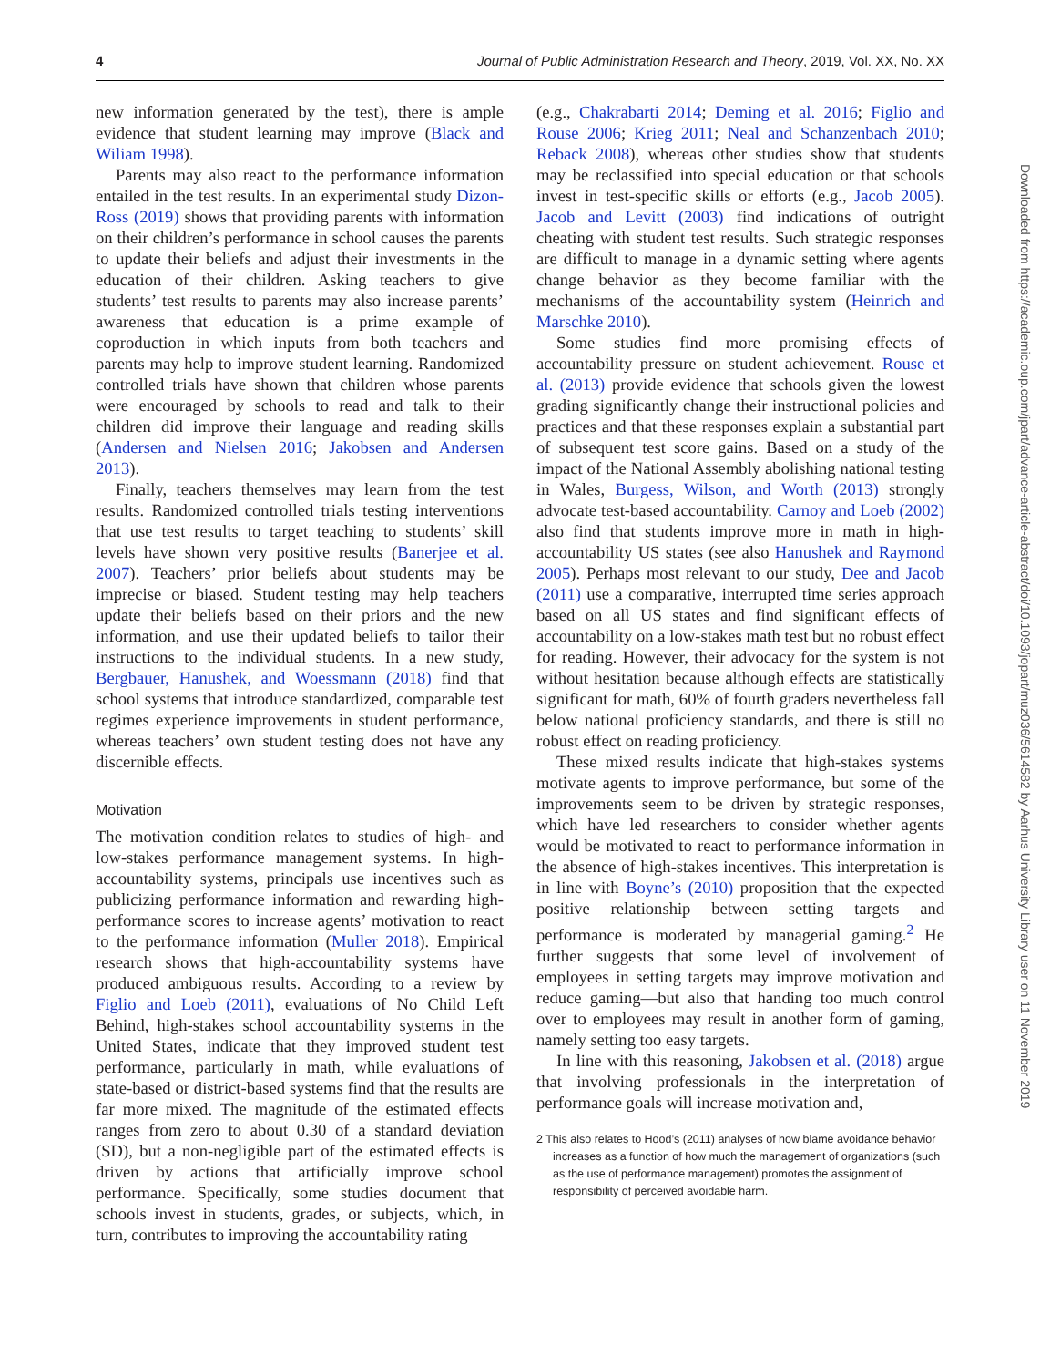4 Journal of Public Administration Research and Theory, 2019, Vol. XX, No. XX
new information generated by the test), there is ample evidence that student learning may improve (Black and Wiliam 1998).
Parents may also react to the performance information entailed in the test results. In an experimental study Dizon-Ross (2019) shows that providing parents with information on their children’s performance in school causes the parents to update their beliefs and adjust their investments in the education of their children. Asking teachers to give students’ test results to parents may also increase parents’ awareness that education is a prime example of coproduction in which inputs from both teachers and parents may help to improve student learning. Randomized controlled trials have shown that children whose parents were encouraged by schools to read and talk to their children did improve their language and reading skills (Andersen and Nielsen 2016; Jakobsen and Andersen 2013).
Finally, teachers themselves may learn from the test results. Randomized controlled trials testing interventions that use test results to target teaching to students’ skill levels have shown very positive results (Banerjee et al. 2007). Teachers’ prior beliefs about students may be imprecise or biased. Student testing may help teachers update their beliefs based on their priors and the new information, and use their updated beliefs to tailor their instructions to the individual students. In a new study, Bergbauer, Hanushek, and Woessmann (2018) find that school systems that introduce standardized, comparable test regimes experience improvements in student performance, whereas teachers’ own student testing does not have any discernible effects.
Motivation
The motivation condition relates to studies of high- and low-stakes performance management systems. In high-accountability systems, principals use incentives such as publicizing performance information and rewarding high-performance scores to increase agents’ motivation to react to the performance information (Muller 2018). Empirical research shows that high-accountability systems have produced ambiguous results. According to a review by Figlio and Loeb (2011), evaluations of No Child Left Behind, high-stakes school accountability systems in the United States, indicate that they improved student test performance, particularly in math, while evaluations of state-based or district-based systems find that the results are far more mixed. The magnitude of the estimated effects ranges from zero to about 0.30 of a standard deviation (SD), but a non-negligible part of the estimated effects is driven by actions that artificially improve school performance. Specifically, some studies document that schools invest in students, grades, or subjects, which, in turn, contributes to improving the accountability rating
(e.g., Chakrabarti 2014; Deming et al. 2016; Figlio and Rouse 2006; Krieg 2011; Neal and Schanzenbach 2010; Reback 2008), whereas other studies show that students may be reclassified into special education or that schools invest in test-specific skills or efforts (e.g., Jacob 2005). Jacob and Levitt (2003) find indications of outright cheating with student test results. Such strategic responses are difficult to manage in a dynamic setting where agents change behavior as they become familiar with the mechanisms of the accountability system (Heinrich and Marschke 2010).
Some studies find more promising effects of accountability pressure on student achievement. Rouse et al. (2013) provide evidence that schools given the lowest grading significantly change their instructional policies and practices and that these responses explain a substantial part of subsequent test score gains. Based on a study of the impact of the National Assembly abolishing national testing in Wales, Burgess, Wilson, and Worth (2013) strongly advocate test-based accountability. Carnoy and Loeb (2002) also find that students improve more in math in high-accountability US states (see also Hanushek and Raymond 2005). Perhaps most relevant to our study, Dee and Jacob (2011) use a comparative, interrupted time series approach based on all US states and find significant effects of accountability on a low-stakes math test but no robust effect for reading. However, their advocacy for the system is not without hesitation because although effects are statistically significant for math, 60% of fourth graders nevertheless fall below national proficiency standards, and there is still no robust effect on reading proficiency.
These mixed results indicate that high-stakes systems motivate agents to improve performance, but some of the improvements seem to be driven by strategic responses, which have led researchers to consider whether agents would be motivated to react to performance information in the absence of high-stakes incentives. This interpretation is in line with Boyne’s (2010) proposition that the expected positive relationship between setting targets and performance is moderated by managerial gaming.<sup>2</sup> He further suggests that some level of involvement of employees in setting targets may improve motivation and reduce gaming—but also that handing too much control over to employees may result in another form of gaming, namely setting too easy targets.
In line with this reasoning, Jakobsen et al. (2018) argue that involving professionals in the interpretation of performance goals will increase motivation and,
2 This also relates to Hood’s (2011) analyses of how blame avoidance behavior increases as a function of how much the management of organizations (such as the use of performance management) promotes the assignment of responsibility of perceived avoidable harm.
Downloaded from https://academic.oup.com/jpart/advance-article-abstract/doi/10.1093/jopart/muz036/5614582 by Aarhus University Library user on 11 November 2019